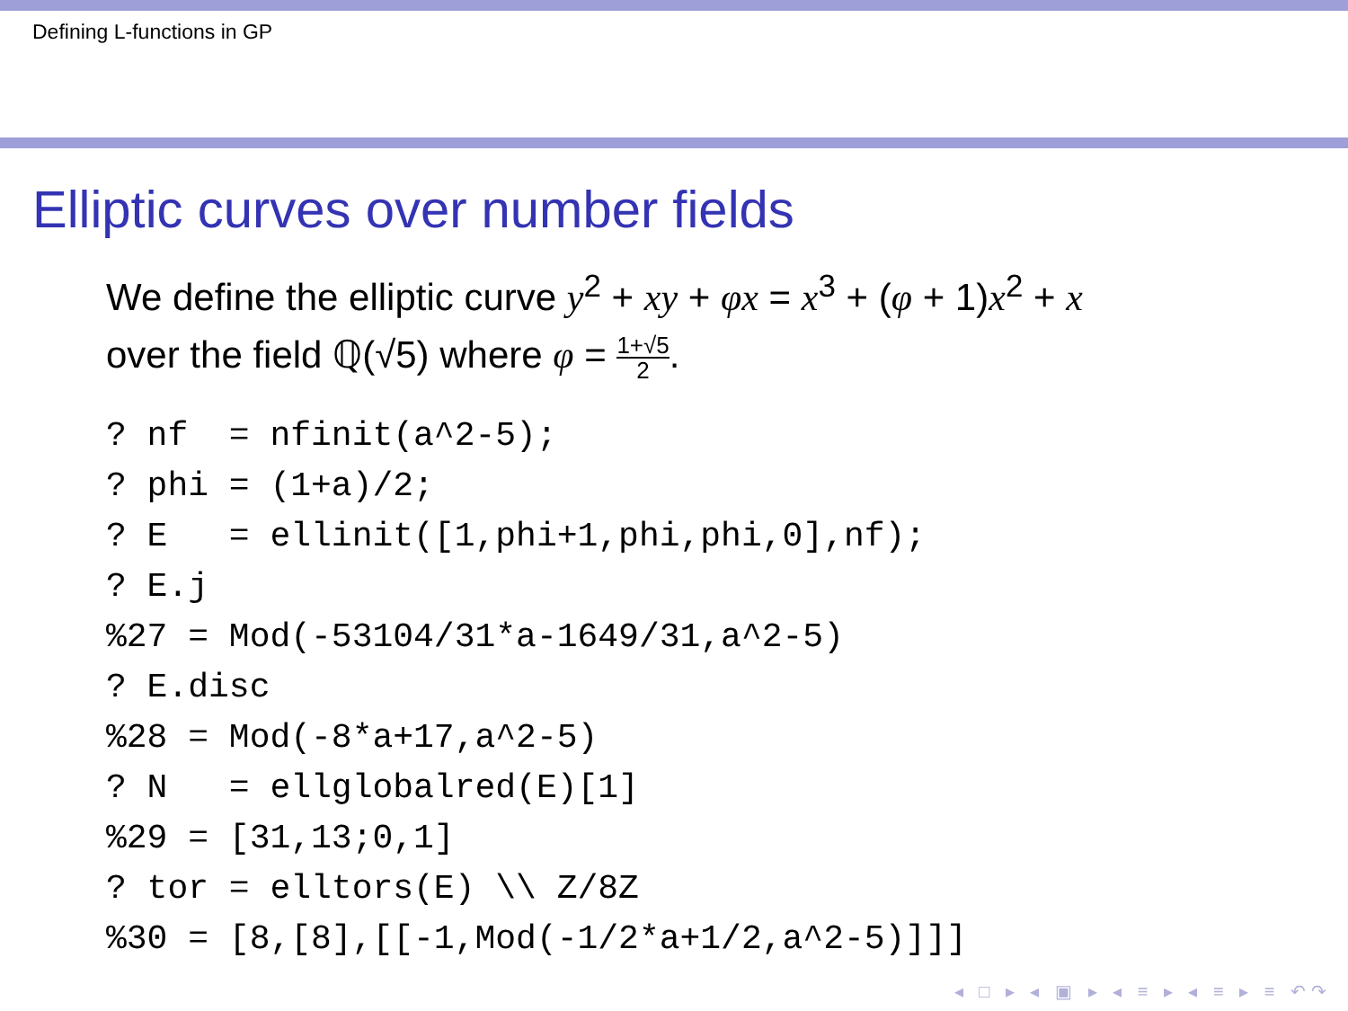Defining L-functions in GP
Elliptic curves over number fields
We define the elliptic curve y<sup>2</sup> + xy + φx = x<sup>3</sup> + (φ + 1)x<sup>2</sup> + x
over the field ℚ(√5) where φ = 1+√5 2.
? nf  = nfinit(a^2-5);
? phi = (1+a)/2;
? E   = ellinit([1,phi+1,phi,phi,0],nf);
? E.j
%27 = Mod(-53104/31*a-1649/31,a^2-5)
? E.disc
%28 = Mod(-8*a+17,a^2-5)
? N   = ellglobalred(E)[1]
%29 = [31,13;0,1]
? tor = elltors(E) \\ Z/8Z
%30 = [8,[8],[[-1,Mod(-1/2*a+1/2,a^2-5)]]]
◂ □ ▸ ◂ ▣ ▸ ◂ ≡ ▸ ◂ ≡ ▸ ≡ ↶↷